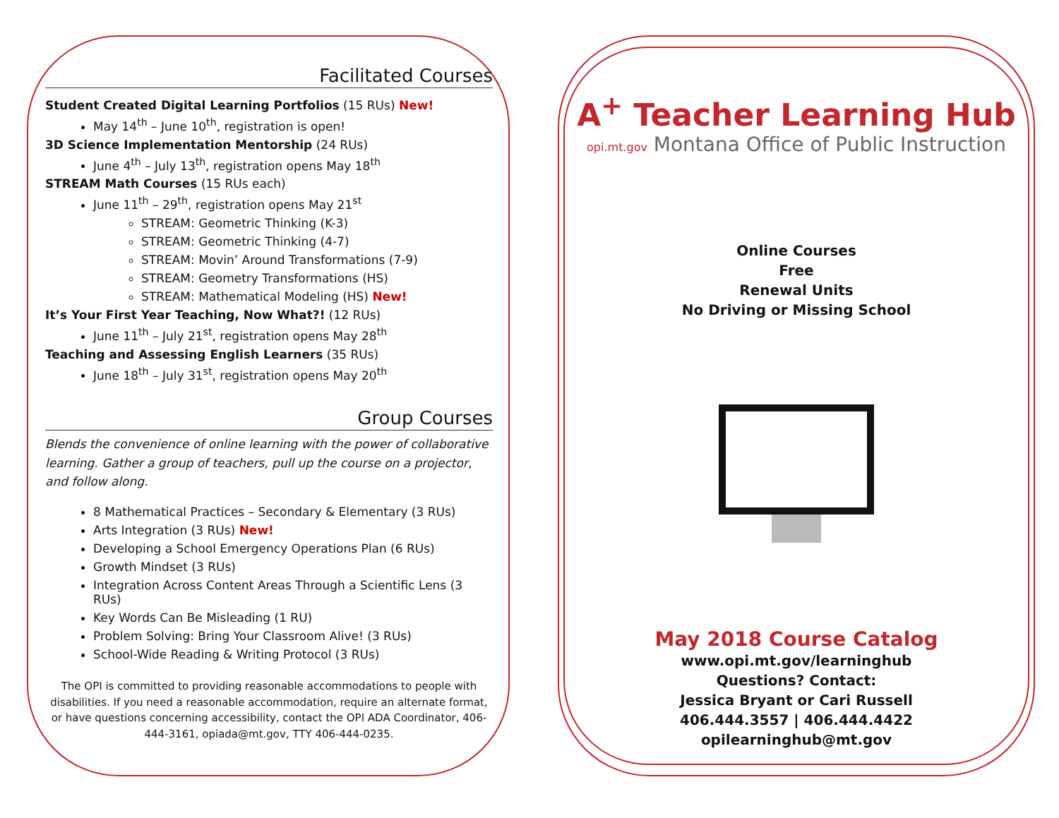Facilitated Courses
Student Created Digital Learning Portfolios (15 RUs) New!
May 14<sup>th</sup> – June 10<sup>th</sup>, registration is open!
3D Science Implementation Mentorship (24 RUs)
June 4<sup>th</sup> – July 13<sup>th</sup>, registration opens May 18<sup>th</sup>
STREAM Math Courses (15 RUs each)
June 11<sup>th</sup> – 29<sup>th</sup>, registration opens May 21<sup>st</sup>
STREAM: Geometric Thinking (K-3)
STREAM: Geometric Thinking (4-7)
STREAM: Movin’ Around Transformations (7-9)
STREAM: Geometry Transformations (HS)
STREAM: Mathematical Modeling (HS) New!
It’s Your First Year Teaching, Now What?! (12 RUs)
June 11<sup>th</sup> – July 21<sup>st</sup>, registration opens May 28<sup>th</sup>
Teaching and Assessing English Learners (35 RUs)
June 18<sup>th</sup> – July 31<sup>st</sup>, registration opens May 20<sup>th</sup>
Group Courses
Blends the convenience of online learning with the power of collaborative learning. Gather a group of teachers, pull up the course on a projector, and follow along.
8 Mathematical Practices – Secondary & Elementary (3 RUs)
Arts Integration (3 RUs) New!
Developing a School Emergency Operations Plan (6 RUs)
Growth Mindset (3 RUs)
Integration Across Content Areas Through a Scientific Lens (3 RUs)
Key Words Can Be Misleading (1 RU)
Problem Solving: Bring Your Classroom Alive! (3 RUs)
School-Wide Reading & Writing Protocol (3 RUs)
The OPI is committed to providing reasonable accommodations to people with disabilities. If you need a reasonable accommodation, require an alternate format, or have questions concerning accessibility, contact the OPI ADA Coordinator, 406-444-3161, opiada@mt.gov, TTY 406-444-0235.
A<sup>+</sup> Teacher Learning Hub
opi.mt.gov Montana Office of Public Instruction
Online Courses
Free
Renewal Units
No Driving or Missing School
May 2018 Course Catalog
www.opi.mt.gov/learninghub
Questions? Contact:
Jessica Bryant or Cari Russell
406.444.3557 | 406.444.4422
opilearninghub@mt.gov